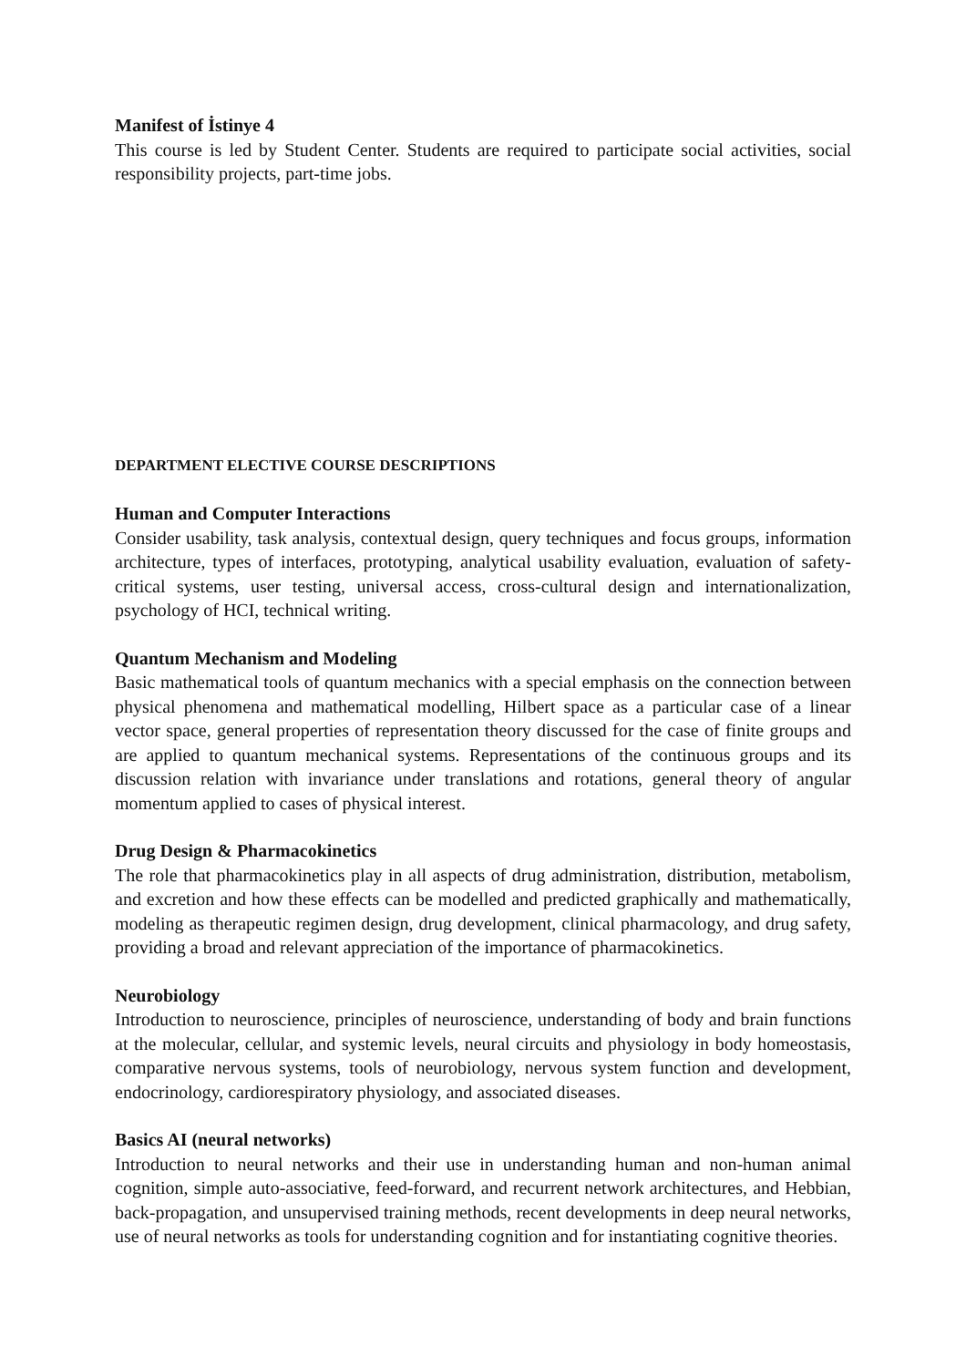Manifest of İstinye 4
This course is led by Student Center. Students are required to participate social activities, social responsibility projects, part-time jobs.
DEPARTMENT ELECTIVE COURSE DESCRIPTIONS
Human and Computer Interactions
Consider usability, task analysis, contextual design, query techniques and focus groups, information architecture, types of interfaces, prototyping, analytical usability evaluation, evaluation of safety-critical systems, user testing, universal access, cross-cultural design and internationalization, psychology of HCI, technical writing.
Quantum Mechanism and Modeling
Basic mathematical tools of quantum mechanics with a special emphasis on the connection between physical phenomena and mathematical modelling, Hilbert space as a particular case of a linear vector space, general properties of representation theory discussed for the case of finite groups and are applied to quantum mechanical systems. Representations of the continuous groups and its discussion relation with invariance under translations and rotations, general theory of angular momentum applied to cases of physical interest.
Drug Design & Pharmacokinetics
The role that pharmacokinetics play in all aspects of drug administration, distribution, metabolism, and excretion and how these effects can be modelled and predicted graphically and mathematically, modeling as therapeutic regimen design, drug development, clinical pharmacology, and drug safety, providing a broad and relevant appreciation of the importance of pharmacokinetics.
Neurobiology
Introduction to neuroscience, principles of neuroscience, understanding of body and brain functions at the molecular, cellular, and systemic levels, neural circuits and physiology in body homeostasis, comparative nervous systems, tools of neurobiology, nervous system function and development, endocrinology, cardiorespiratory physiology, and associated diseases.
Basics AI (neural networks)
Introduction to neural networks and their use in understanding human and non-human animal cognition, simple auto-associative, feed-forward, and recurrent network architectures, and Hebbian, back-propagation, and unsupervised training methods, recent developments in deep neural networks, use of neural networks as tools for understanding cognition and for instantiating cognitive theories.